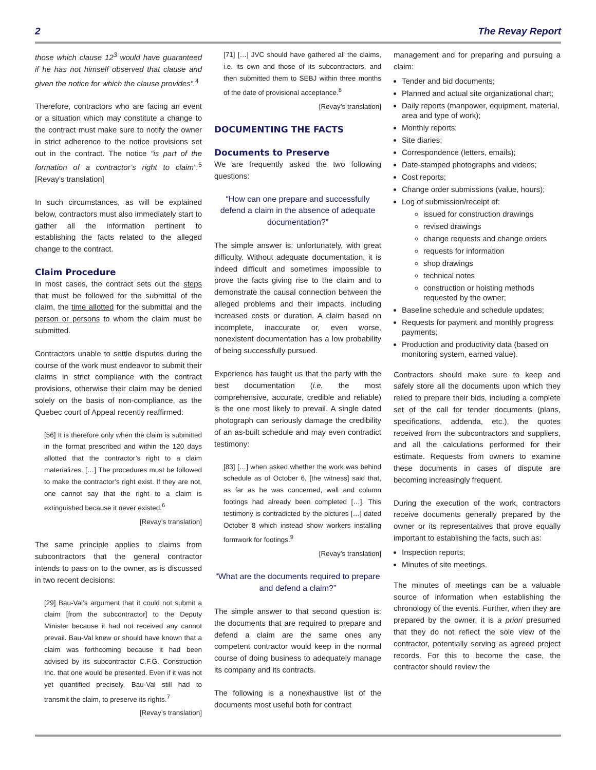2 The Revay Report
those which clause 12<sup>3</sup> would have guaranteed if he has not himself observed that clause and given the notice for which the clause provides”.<sup>4</sup>
Therefore, contractors who are facing an event or a situation which may constitute a change to the contract must make sure to notify the owner in strict adherence to the notice provisions set out in the contract. The notice “is part of the formation of a contractor’s right to claim”.<sup>5</sup> [Revay’s translation]
In such circumstances, as will be explained below, contractors must also immediately start to gather all the information pertinent to establishing the facts related to the alleged change to the contract.
Claim Procedure
In most cases, the contract sets out the steps that must be followed for the submittal of the claim, the time allotted for the submittal and the person or persons to whom the claim must be submitted.
Contractors unable to settle disputes during the course of the work must endeavor to submit their claims in strict compliance with the contract provisions, otherwise their claim may be denied solely on the basis of non-compliance, as the Quebec court of Appeal recently reaffirmed:
[56] It is therefore only when the claim is submitted in the format prescribed and within the 120 days allotted that the contractor’s right to a claim materializes. […] The procedures must be followed to make the contractor’s right exist. If they are not, one cannot say that the right to a claim is extinguished because it never existed.<sup>6</sup>
[Revay’s translation]
The same principle applies to claims from subcontractors that the general contractor intends to pass on to the owner, as is discussed in two recent decisions:
[29] Bau-Val’s argument that it could not submit a claim [from the subcontractor] to the Deputy Minister because it had not received any cannot prevail. Bau-Val knew or should have known that a claim was forthcoming because it had been advised by its subcontractor C.F.G. Construction Inc. that one would be presented. Even if it was not yet quantified precisely, Bau-Val still had to transmit the claim, to preserve its rights.<sup>7</sup>
[Revay’s translation]
[71] […] JVC should have gathered all the claims, i.e. its own and those of its subcontractors, and then submitted them to SEBJ within three months of the date of provisional acceptance.<sup>8</sup>
[Revay’s translation]
DOCUMENTING THE FACTS
Documents to Preserve
We are frequently asked the two following questions:
“How can one prepare and successfully defend a claim in the absence of adequate documentation?”
The simple answer is: unfortunately, with great difficulty. Without adequate documentation, it is indeed difficult and sometimes impossible to prove the facts giving rise to the claim and to demonstrate the causal connection between the alleged problems and their impacts, including increased costs or duration. A claim based on incomplete, inaccurate or, even worse, nonexistent documentation has a low probability of being successfully pursued.
Experience has taught us that the party with the best documentation (i.e. the most comprehensive, accurate, credible and reliable) is the one most likely to prevail. A single dated photograph can seriously damage the credibility of an as-built schedule and may even contradict testimony:
[83] […] when asked whether the work was behind schedule as of October 6, [the witness] said that, as far as he was concerned, wall and column footings had already been completed […]. This testimony is contradicted by the pictures […] dated October 8 which instead show workers installing formwork for footings.<sup>9</sup>
[Revay’s translation]
“What are the documents required to prepare and defend a claim?”
The simple answer to that second question is: the documents that are required to prepare and defend a claim are the same ones any competent contractor would keep in the normal course of doing business to adequately manage its company and its contracts.
The following is a nonexhaustive list of the documents most useful both for contract
management and for preparing and pursuing a claim:
Tender and bid documents;
Planned and actual site organizational chart;
Daily reports (manpower, equipment, material, area and type of work);
Monthly reports;
Site diaries;
Correspondence (letters, emails);
Date-stamped photographs and videos;
Cost reports;
Change order submissions (value, hours);
Log of submission/receipt of:
issued for construction drawings
revised drawings
change requests and change orders
requests for information
shop drawings
technical notes
construction or hoisting methods requested by the owner;
Baseline schedule and schedule updates;
Requests for payment and monthly progress payments;
Production and productivity data (based on monitoring system, earned value).
Contractors should make sure to keep and safely store all the documents upon which they relied to prepare their bids, including a complete set of the call for tender documents (plans, specifications, addenda, etc.), the quotes received from the subcontractors and suppliers, and all the calculations performed for their estimate. Requests from owners to examine these documents in cases of dispute are becoming increasingly frequent.
During the execution of the work, contractors receive documents generally prepared by the owner or its representatives that prove equally important to establishing the facts, such as:
Inspection reports;
Minutes of site meetings.
The minutes of meetings can be a valuable source of information when establishing the chronology of the events. Further, when they are prepared by the owner, it is a priori presumed that they do not reflect the sole view of the contractor, potentially serving as agreed project records. For this to become the case, the contractor should review the